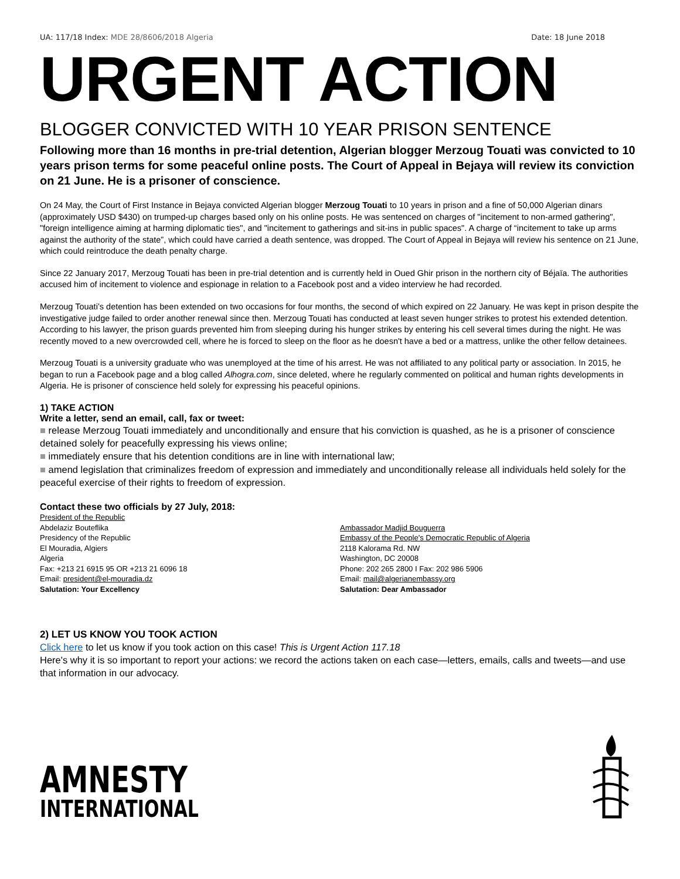UA: 117/18 Index: MDE 28/8606/2018 Algeria Date: 18 June 2018
URGENT ACTION
BLOGGER CONVICTED WITH 10 YEAR PRISON SENTENCE
Following more than 16 months in pre-trial detention, Algerian blogger Merzoug Touati was convicted to 10 years prison terms for some peaceful online posts. The Court of Appeal in Bejaya will review its conviction on 21 June. He is a prisoner of conscience.
On 24 May, the Court of First Instance in Bejaya convicted Algerian blogger Merzoug Touati to 10 years in prison and a fine of 50,000 Algerian dinars (approximately USD $430) on trumped-up charges based only on his online posts. He was sentenced on charges of "incitement to non-armed gathering", "foreign intelligence aiming at harming diplomatic ties", and "incitement to gatherings and sit-ins in public spaces". A charge of “incitement to take up arms against the authority of the state”, which could have carried a death sentence, was dropped. The Court of Appeal in Bejaya will review his sentence on 21 June, which could reintroduce the death penalty charge.
Since 22 January 2017, Merzoug Touati has been in pre-trial detention and is currently held in Oued Ghir prison in the northern city of Béjaïa. The authorities accused him of incitement to violence and espionage in relation to a Facebook post and a video interview he had recorded.
Merzoug Touati’s detention has been extended on two occasions for four months, the second of which expired on 22 January. He was kept in prison despite the investigative judge failed to order another renewal since then. Merzoug Touati has conducted at least seven hunger strikes to protest his extended detention. According to his lawyer, the prison guards prevented him from sleeping during his hunger strikes by entering his cell several times during the night. He was recently moved to a new overcrowded cell, where he is forced to sleep on the floor as he doesn't have a bed or a mattress, unlike the other fellow detainees.
Merzoug Touati is a university graduate who was unemployed at the time of his arrest. He was not affiliated to any political party or association. In 2015, he began to run a Facebook page and a blog called Alhogra.com, since deleted, where he regularly commented on political and human rights developments in Algeria. He is prisoner of conscience held solely for expressing his peaceful opinions.
1) TAKE ACTION
Write a letter, send an email, call, fax or tweet:
■ release Merzoug Touati immediately and unconditionally and ensure that his conviction is quashed, as he is a prisoner of conscience detained solely for peacefully expressing his views online;
■ immediately ensure that his detention conditions are in line with international law;
■ amend legislation that criminalizes freedom of expression and immediately and unconditionally release all individuals held solely for the peaceful exercise of their rights to freedom of expression.
Contact these two officials by 27 July, 2018:
President of the Republic
Abdelaziz Bouteflika
Presidency of the Republic
El Mouradia, Algiers
Algeria
Fax: +213 21 6915 95 OR +213 21 6096 18
Email: president@el-mouradia.dz
Salutation: Your Excellency
Ambassador Madjid Bouguerra
Embassy of the People's Democratic Republic of Algeria
2118 Kalorama Rd. NW
Washington, DC 20008
Phone: 202 265 2800 I Fax: 202 986 5906
Email: mail@algerianembassy.org
Salutation: Dear Ambassador
2) LET US KNOW YOU TOOK ACTION
Click here to let us know if you took action on this case! This is Urgent Action 117.18
Here's why it is so important to report your actions: we record the actions taken on each case—letters, emails, calls and tweets—and use that information in our advocacy.
AMNESTY
INTERNATIONAL